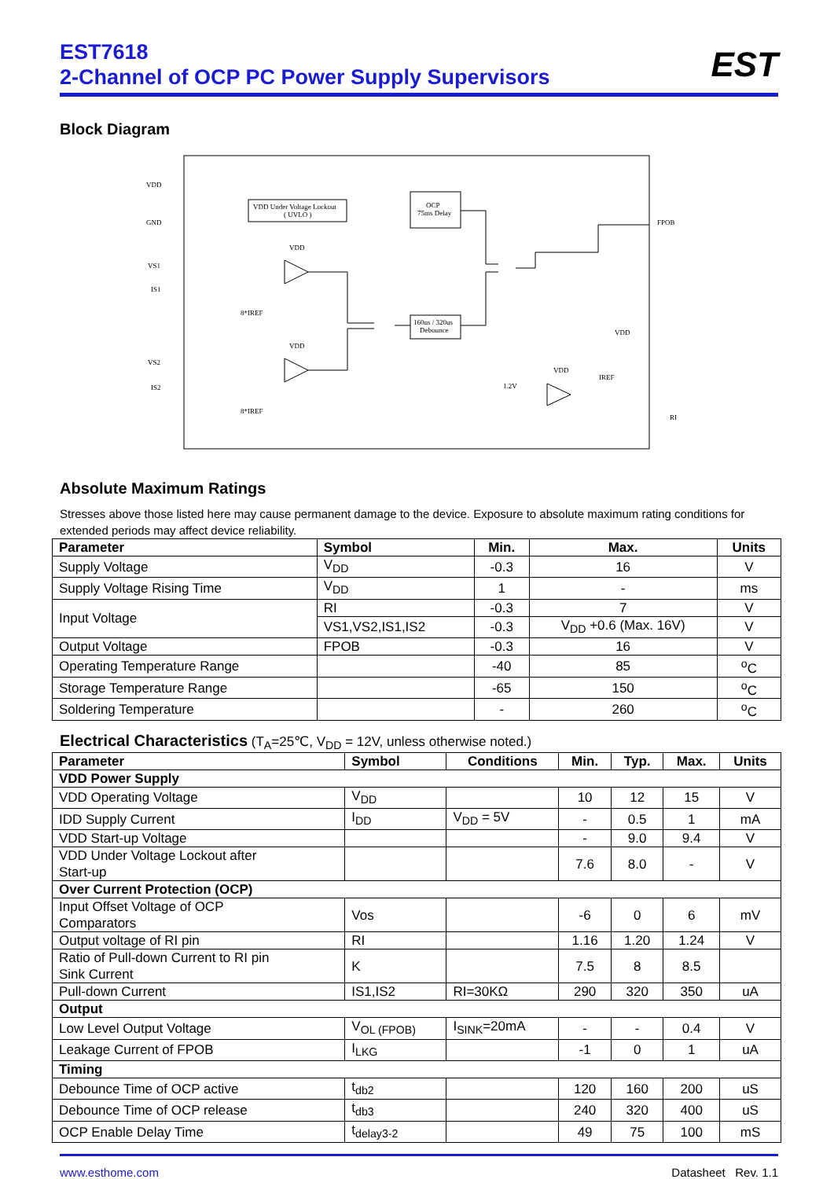EST7618
2-Channel of OCP PC Power Supply Supervisors
EST
Block Diagram
VDD
GND
VS1
IS1
VS2
IS2
VDD Under Voltage Lockout
( UVLO )
OCP
75ms Delay
160us / 320us
Debounce
VDD
VDD
8*IREF
8*IREF
FPOB
RI
VDD
VDD
IREF
1.2V
Absolute Maximum Ratings
Stresses above those listed here may cause permanent damage to the device. Exposure to absolute maximum rating conditions for extended periods may affect device reliability.
| Parameter | Symbol | Min. | Max. | Units |
| --- | --- | --- | --- | --- |
| Supply Voltage | V<sub>DD</sub> | -0.3 | 16 | V |
| Supply Voltage Rising Time | V<sub>DD</sub> | 1 | - | ms |
| Input Voltage | RI | -0.3 | 7 | V |
| | VS1,VS2,IS1,IS2 | -0.3 | V<sub>DD</sub> +0.6 (Max. 16V) | V |
| Output Voltage | FPOB | -0.3 | 16 | V |
| Operating Temperature Range | | -40 | 85 | <sup>o</sup> C |
| Storage Temperature Range | | -65 | 150 | <sup>o</sup> C |
| Soldering Temperature | | - | 260 | <sup>o</sup> C |
Electrical Characteristics (T<sub>A</sub>=25℃, V<sub>DD</sub> = 12V, unless otherwise noted.)
| Parameter | Symbol | Conditions | Min. | Typ. | Max. | Units |
| --- | --- | --- | --- | --- | --- | --- |
| VDD Power Supply | | | | | | |
| VDD Operating Voltage | V<sub>DD</sub> | | 10 | 12 | 15 | V |
| IDD Supply Current | I<sub>DD</sub> | V<sub>DD</sub> = 5V | - | 0.5 | 1 | mA |
| VDD Start-up Voltage | | | - | 9.0 | 9.4 | V |
| VDD Under Voltage Lockout after Start-up | | | 7.6 | 8.0 | - | V |
| Over Current Protection (OCP) | | | | | | |
| Input Offset Voltage of OCP Comparators | Vos | | -6 | 0 | 6 | mV |
| Output voltage of RI pin | RI | | 1.16 | 1.20 | 1.24 | V |
| Ratio of Pull-down Current to RI pin Sink Current | K | | 7.5 | 8 | 8.5 | |
| Pull-down Current | IS1,IS2 | RI=30KΩ | 290 | 320 | 350 | uA |
| Output | | | | | | |
| Low Level Output Voltage | V<sub>OL (FPOB)</sub> | I<sub>SINK</sub>=20mA | - | - | 0.4 | V |
| Leakage Current of FPOB | I<sub>LKG</sub> | | -1 | 0 | 1 | uA |
| Timing | | | | | | |
| Debounce Time of OCP active | t<sub>db2</sub> | | 120 | 160 | 200 | uS |
| Debounce Time of OCP release | t<sub>db3</sub> | | 240 | 320 | 400 | uS |
| OCP Enable Delay Time | t<sub>delay3-2</sub> | | 49 | 75 | 100 | mS |
www.esthome.com Datasheet Rev. 1.1